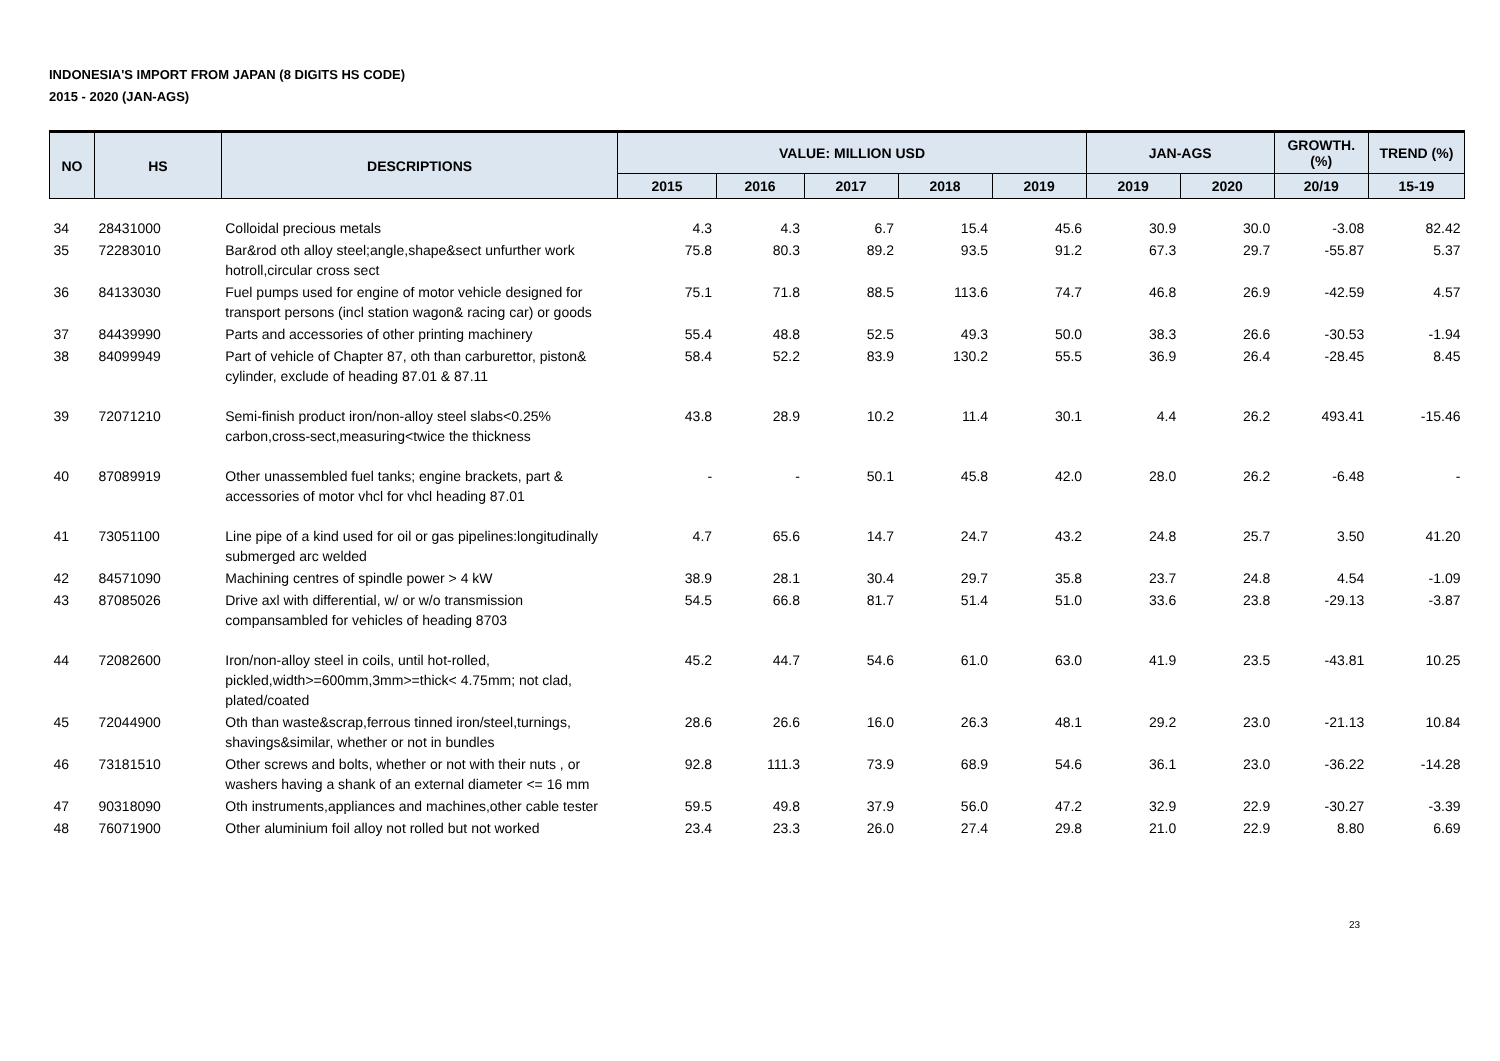INDONESIA'S IMPORT FROM JAPAN (8 DIGITS HS CODE)
2015 - 2020 (JAN-AGS)
| NO | HS | DESCRIPTIONS | VALUE: MILLION USD | | | | | JAN-AGS | | GROWTH. (%) | TREND (%) |
| --- | --- | --- | --- | --- | --- | --- | --- | --- | --- | --- | --- |
| | | | 2015 | 2016 | 2017 | 2018 | 2019 | 2019 | 2020 | 20/19 | 15-19 |
| 34 | 28431000 | Colloidal precious metals | 4.3 | 4.3 | 6.7 | 15.4 | 45.6 | 30.9 | 30.0 | -3.08 | 82.42 |
| 35 | 72283010 | Bar&rod oth alloy steel;angle,shape&sect unfurther work hotroll,circular cross sect | 75.8 | 80.3 | 89.2 | 93.5 | 91.2 | 67.3 | 29.7 | -55.87 | 5.37 |
| 36 | 84133030 | Fuel pumps used for engine of motor vehicle designed for transport persons (incl station wagon& racing car) or goods | 75.1 | 71.8 | 88.5 | 113.6 | 74.7 | 46.8 | 26.9 | -42.59 | 4.57 |
| 37 | 84439990 | Parts and accessories of other printing machinery | 55.4 | 48.8 | 52.5 | 49.3 | 50.0 | 38.3 | 26.6 | -30.53 | -1.94 |
| 38 | 84099949 | Part of vehicle of Chapter 87, oth than carburettor, piston& cylinder, exclude of heading 87.01 & 87.11 | 58.4 | 52.2 | 83.9 | 130.2 | 55.5 | 36.9 | 26.4 | -28.45 | 8.45 |
| 39 | 72071210 | Semi-finish product iron/non-alloy steel slabs<0.25% carbon,cross-sect,measuring<twice the thickness | 43.8 | 28.9 | 10.2 | 11.4 | 30.1 | 4.4 | 26.2 | 493.41 | -15.46 |
| 40 | 87089919 | Other unassembled fuel tanks; engine brackets, part & accessories of motor vhcl for vhcl heading 87.01 | - | - | 50.1 | 45.8 | 42.0 | 28.0 | 26.2 | -6.48 | - |
| 41 | 73051100 | Line pipe of a kind used for oil or gas pipelines:longitudinally submerged arc welded | 4.7 | 65.6 | 14.7 | 24.7 | 43.2 | 24.8 | 25.7 | 3.50 | 41.20 |
| 42 | 84571090 | Machining centres of spindle power > 4 kW | 38.9 | 28.1 | 30.4 | 29.7 | 35.8 | 23.7 | 24.8 | 4.54 | -1.09 |
| 43 | 87085026 | Drive axl with differential, w/ or w/o transmission compansambled for vehicles of heading 8703 | 54.5 | 66.8 | 81.7 | 51.4 | 51.0 | 33.6 | 23.8 | -29.13 | -3.87 |
| 44 | 72082600 | Iron/non-alloy steel in coils, until hot-rolled, pickled,width>=600mm,3mm>=thick< 4.75mm; not clad, plated/coated | 45.2 | 44.7 | 54.6 | 61.0 | 63.0 | 41.9 | 23.5 | -43.81 | 10.25 |
| 45 | 72044900 | Oth than waste&scrap,ferrous tinned iron/steel,turnings, shavings&similar, whether or not in bundles | 28.6 | 26.6 | 16.0 | 26.3 | 48.1 | 29.2 | 23.0 | -21.13 | 10.84 |
| 46 | 73181510 | Other screws and bolts, whether or not with their nuts , or washers having a shank of an external diameter <= 16 mm | 92.8 | 111.3 | 73.9 | 68.9 | 54.6 | 36.1 | 23.0 | -36.22 | -14.28 |
| 47 | 90318090 | Oth instruments,appliances and machines,other cable tester | 59.5 | 49.8 | 37.9 | 56.0 | 47.2 | 32.9 | 22.9 | -30.27 | -3.39 |
| 48 | 76071900 | Other aluminium foil alloy not rolled but not worked | 23.4 | 23.3 | 26.0 | 27.4 | 29.8 | 21.0 | 22.9 | 8.80 | 6.69 |
23